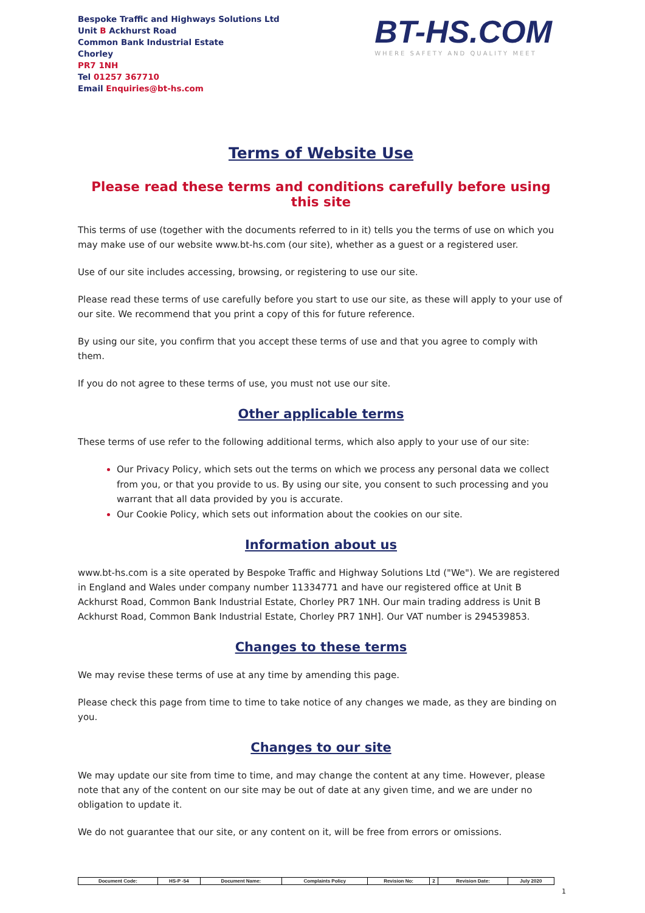Bespoke Traffic and Highways Solutions Ltd
Unit B Ackhurst Road
Common Bank Industrial Estate
Chorley
PR7 1NH
Tel 01257 367710
Email Enquiries@bt-hs.com
BT-HS.COM
WHERE SAFETY AND QUALITY MEET
Terms of Website Use
Please read these terms and conditions carefully before using this site
This terms of use (together with the documents referred to in it) tells you the terms of use on which you may make use of our website www.bt-hs.com (our site), whether as a guest or a registered user.
Use of our site includes accessing, browsing, or registering to use our site.
Please read these terms of use carefully before you start to use our site, as these will apply to your use of our site. We recommend that you print a copy of this for future reference.
By using our site, you confirm that you accept these terms of use and that you agree to comply with them.
If you do not agree to these terms of use, you must not use our site.
Other applicable terms
These terms of use refer to the following additional terms, which also apply to your use of our site:
Our Privacy Policy, which sets out the terms on which we process any personal data we collect from you, or that you provide to us. By using our site, you consent to such processing and you warrant that all data provided by you is accurate.
Our Cookie Policy, which sets out information about the cookies on our site.
Information about us
www.bt-hs.com is a site operated by Bespoke Traffic and Highway Solutions Ltd ("We"). We are registered in England and Wales under company number 11334771 and have our registered office at Unit B Ackhurst Road, Common Bank Industrial Estate, Chorley PR7 1NH. Our main trading address is Unit B Ackhurst Road, Common Bank Industrial Estate, Chorley PR7 1NH]. Our VAT number is 294539853.
Changes to these terms
We may revise these terms of use at any time by amending this page.
Please check this page from time to time to take notice of any changes we made, as they are binding on you.
Changes to our site
We may update our site from time to time, and may change the content at any time. However, please note that any of the content on our site may be out of date at any given time, and we are under no obligation to update it.
We do not guarantee that our site, or any content on it, will be free from errors or omissions.
| Document Code: | HS-P -54 | Document Name: | Complaints Policy | Revision No: | 2 | Revision Date: | July 2020 |
1